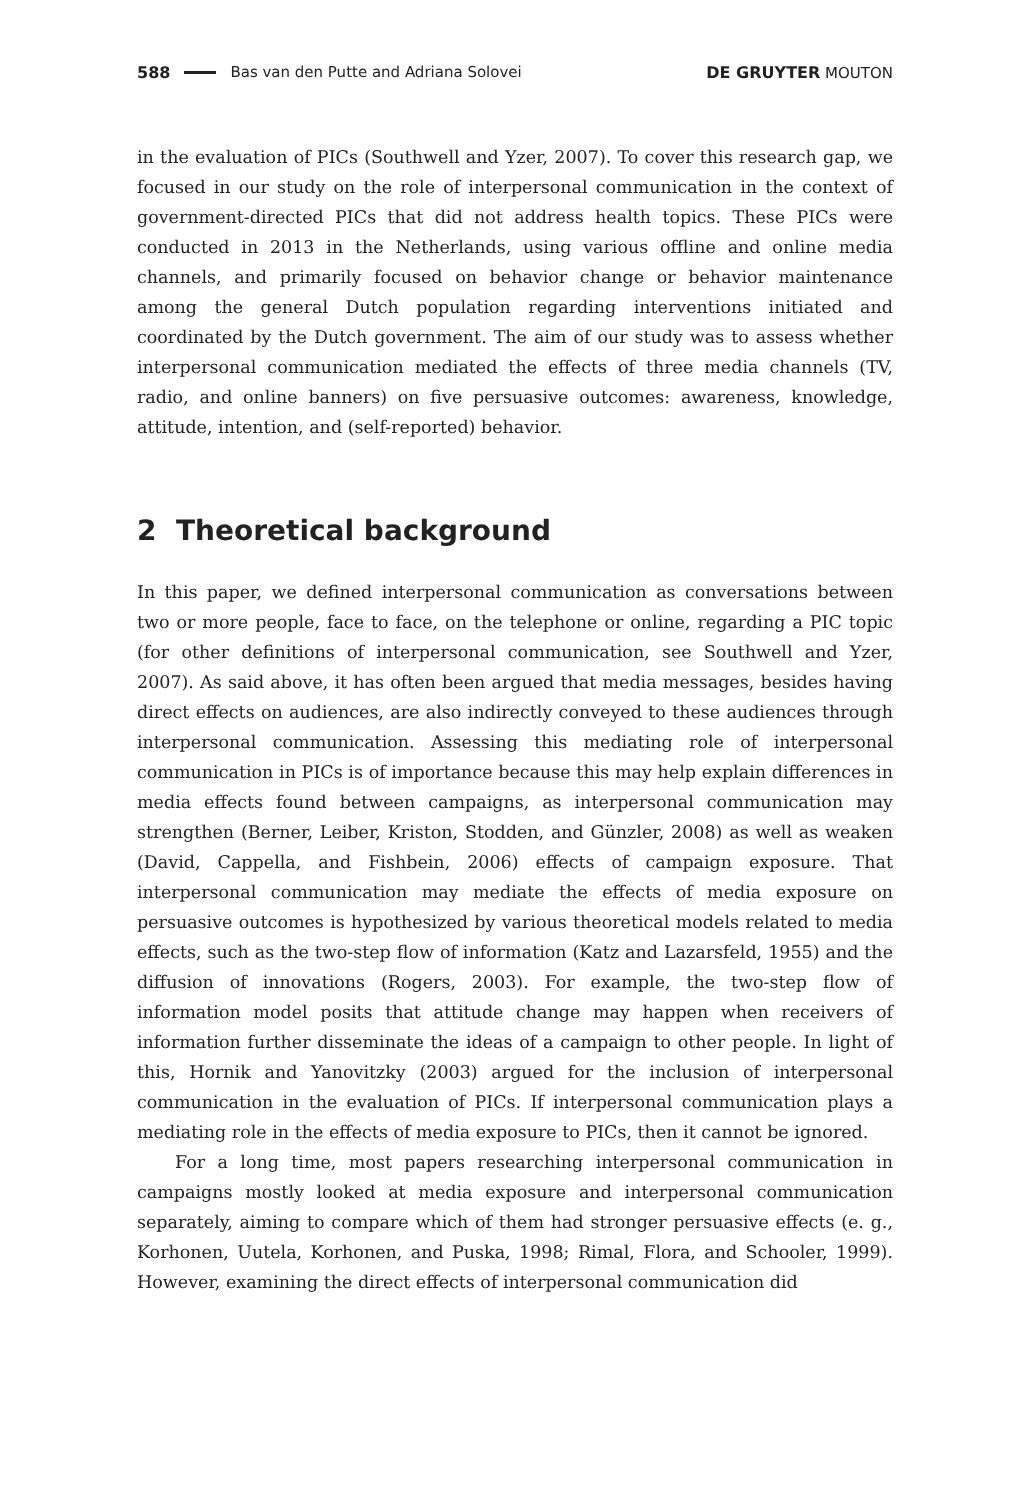588 Bas van den Putte and Adriana Solovei DE GRUYTER MOUTON
in the evaluation of PICs (Southwell and Yzer, 2007). To cover this research gap, we focused in our study on the role of interpersonal communication in the context of government-directed PICs that did not address health topics. These PICs were conducted in 2013 in the Netherlands, using various offline and online media channels, and primarily focused on behavior change or behavior maintenance among the general Dutch population regarding interventions initiated and coordinated by the Dutch government. The aim of our study was to assess whether interpersonal communication mediated the effects of three media channels (TV, radio, and online banners) on five persuasive outcomes: awareness, knowledge, attitude, intention, and (self-reported) behavior.
2 Theoretical background
In this paper, we defined interpersonal communication as conversations between two or more people, face to face, on the telephone or online, regarding a PIC topic (for other definitions of interpersonal communication, see Southwell and Yzer, 2007). As said above, it has often been argued that media messages, besides having direct effects on audiences, are also indirectly conveyed to these audiences through interpersonal communication. Assessing this mediating role of interpersonal communication in PICs is of importance because this may help explain differences in media effects found between campaigns, as interpersonal communication may strengthen (Berner, Leiber, Kriston, Stodden, and Günzler, 2008) as well as weaken (David, Cappella, and Fishbein, 2006) effects of campaign exposure. That interpersonal communication may mediate the effects of media exposure on persuasive outcomes is hypothesized by various theoretical models related to media effects, such as the two-step flow of information (Katz and Lazarsfeld, 1955) and the diffusion of innovations (Rogers, 2003). For example, the two-step flow of information model posits that attitude change may happen when receivers of information further disseminate the ideas of a campaign to other people. In light of this, Hornik and Yanovitzky (2003) argued for the inclusion of interpersonal communication in the evaluation of PICs. If interpersonal communication plays a mediating role in the effects of media exposure to PICs, then it cannot be ignored.
For a long time, most papers researching interpersonal communication in campaigns mostly looked at media exposure and interpersonal communication separately, aiming to compare which of them had stronger persuasive effects (e. g., Korhonen, Uutela, Korhonen, and Puska, 1998; Rimal, Flora, and Schooler, 1999). However, examining the direct effects of interpersonal communication did